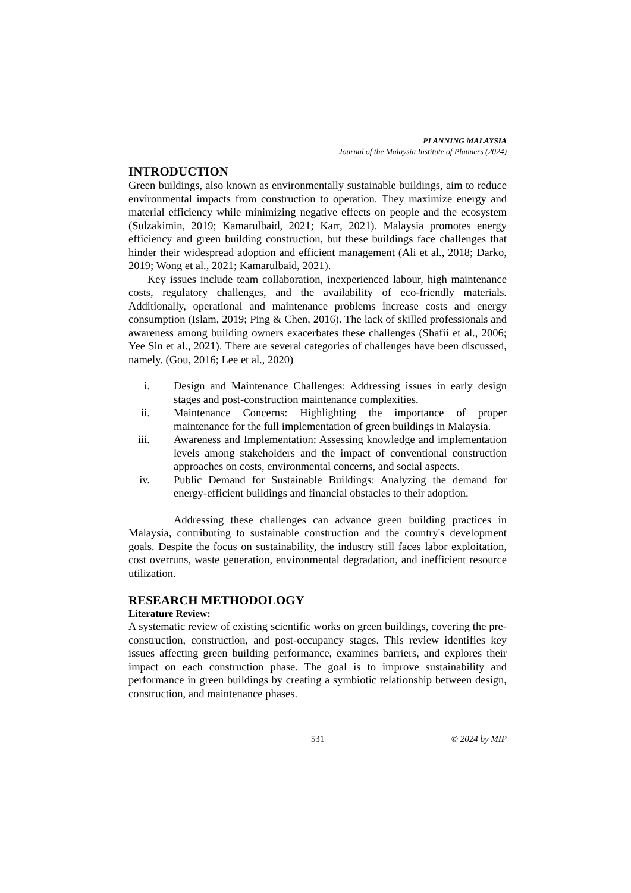PLANNING MALAYSIA
Journal of the Malaysia Institute of Planners (2024)
INTRODUCTION
Green buildings, also known as environmentally sustainable buildings, aim to reduce environmental impacts from construction to operation. They maximize energy and material efficiency while minimizing negative effects on people and the ecosystem (Sulzakimin, 2019; Kamarulbaid, 2021; Karr, 2021). Malaysia promotes energy efficiency and green building construction, but these buildings face challenges that hinder their widespread adoption and efficient management (Ali et al., 2018; Darko, 2019; Wong et al., 2021; Kamarulbaid, 2021).
Key issues include team collaboration, inexperienced labour, high maintenance costs, regulatory challenges, and the availability of eco-friendly materials. Additionally, operational and maintenance problems increase costs and energy consumption (Islam, 2019; Ping & Chen, 2016). The lack of skilled professionals and awareness among building owners exacerbates these challenges (Shafii et al., 2006; Yee Sin et al., 2021). There are several categories of challenges have been discussed, namely. (Gou, 2016; Lee et al., 2020)
i. Design and Maintenance Challenges: Addressing issues in early design stages and post-construction maintenance complexities.
ii. Maintenance Concerns: Highlighting the importance of proper maintenance for the full implementation of green buildings in Malaysia.
iii. Awareness and Implementation: Assessing knowledge and implementation levels among stakeholders and the impact of conventional construction approaches on costs, environmental concerns, and social aspects.
iv. Public Demand for Sustainable Buildings: Analyzing the demand for energy-efficient buildings and financial obstacles to their adoption.
Addressing these challenges can advance green building practices in Malaysia, contributing to sustainable construction and the country's development goals. Despite the focus on sustainability, the industry still faces labor exploitation, cost overruns, waste generation, environmental degradation, and inefficient resource utilization.
RESEARCH METHODOLOGY
Literature Review:
A systematic review of existing scientific works on green buildings, covering the pre-construction, construction, and post-occupancy stages. This review identifies key issues affecting green building performance, examines barriers, and explores their impact on each construction phase. The goal is to improve sustainability and performance in green buildings by creating a symbiotic relationship between design, construction, and maintenance phases.
531 © 2024 by MIP